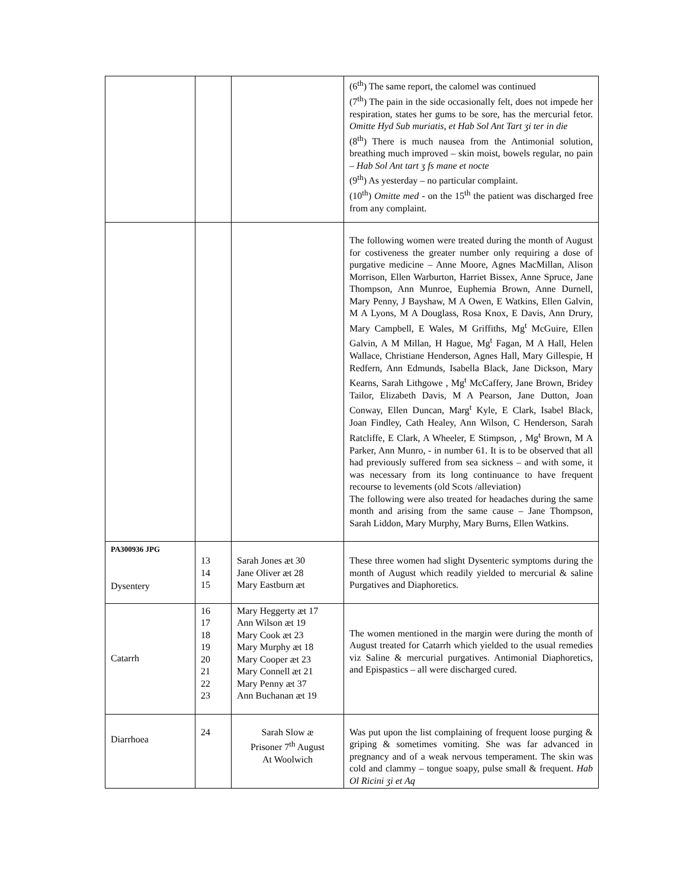| | | | (6<sup>th</sup>) The same report, the calomel was continued (7<sup>th</sup>) The pain in the side occasionally felt, does not impede her respiration, states her gums to be sore, has the mercurial fetor. Omitte Hyd Sub muriatis, et Hab Sol Ant Tart ʒi ter in die (8<sup>th</sup>) There is much nausea from the Antimonial solution, breathing much improved – skin moist, bowels regular, no pain – Hab Sol Ant tart ʒ fs mane et nocte (9<sup>th</sup>) As yesterday – no particular complaint. (10<sup>th</sup>) Omitte med - on the 15<sup>th</sup> the patient was discharged free from any complaint. |
| | | | The following women were treated during the month of August for costiveness the greater number only requiring a dose of purgative medicine – Anne Moore, Agnes MacMillan, Alison Morrison, Ellen Warburton, Harriet Bissex, Anne Spruce, Jane Thompson, Ann Munroe, Euphemia Brown, Anne Durnell, Mary Penny, J Bayshaw, M A Owen, E Watkins, Ellen Galvin, M A Lyons, M A Douglass, Rosa Knox, E Davis, Ann Drury, Mary Campbell, E Wales, M Griffiths, Mg<sup>t</sup> McGuire, Ellen Galvin, A M Millan, H Hague, Mg<sup>t</sup> Fagan, M A Hall, Helen Wallace, Christiane Henderson, Agnes Hall, Mary Gillespie, H Redfern, Ann Edmunds, Isabella Black, Jane Dickson, Mary Kearns, Sarah Lithgowe , Mg<sup>t</sup> McCaffery, Jane Brown, Bridey Tailor, Elizabeth Davis, M A Pearson, Jane Dutton, Joan Conway, Ellen Duncan, Marg<sup>t</sup> Kyle, E Clark, Isabel Black, Joan Findley, Cath Healey, Ann Wilson, C Henderson, Sarah Ratcliffe, E Clark, A Wheeler, E Stimpson, , Mg<sup>t</sup> Brown, M A Parker, Ann Munro, - in number 61. It is to be observed that all had previously suffered from sea sickness – and with some, it was necessary from its long continuance to have frequent recourse to levements (old Scots /alleviation) The following were also treated for headaches during the same month and arising from the same cause – Jane Thompson, Sarah Liddon, Mary Murphy, Mary Burns, Ellen Watkins. |
| PA300936 JPG Dysentery | 13 14 15 | Sarah Jones æt 30 Jane Oliver æt 28 Mary Eastburn æt | These three women had slight Dysenteric symptoms during the month of August which readily yielded to mercurial & saline Purgatives and Diaphoretics. |
| Catarrh | 16 17 18 19 20 21 22 23 | Mary Heggerty æt 17 Ann Wilson æt 19 Mary Cook æt 23 Mary Murphy æt 18 Mary Cooper æt 23 Mary Connell æt 21 Mary Penny æt 37 Ann Buchanan æt 19 | The women mentioned in the margin were during the month of August treated for Catarrh which yielded to the usual remedies viz Saline & mercurial purgatives. Antimonial Diaphoretics, and Epispastics – all were discharged cured. |
| Diarrhoea | 24 | Sarah Slow æ Prisoner 7<sup>th</sup> August At Woolwich | Was put upon the list complaining of frequent loose purging & griping & sometimes vomiting. She was far advanced in pregnancy and of a weak nervous temperament. The skin was cold and clammy – tongue soapy, pulse small & frequent. Hab Ol Ricini ʒi et Aq |